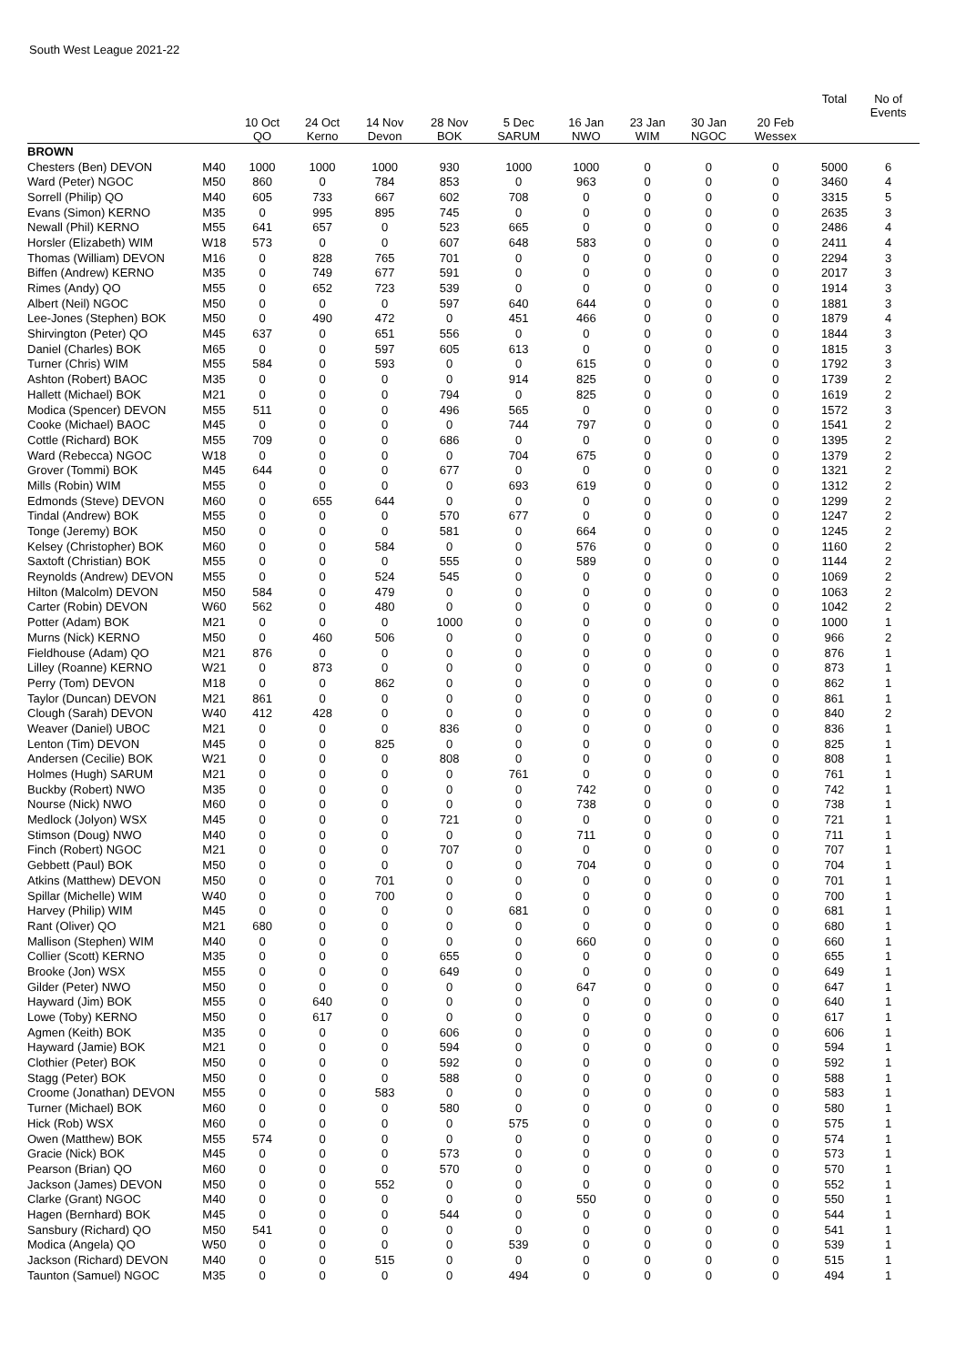South West League 2021-22
| | | 10 Oct QO | 24 Oct Kerno | 14 Nov Devon | 28 Nov BOK | 5 Dec SARUM | 16 Jan NWO | 23 Jan WIM | 30 Jan NGOC | 20 Feb Wessex | Total | No of Events |
| --- | --- | --- | --- | --- | --- | --- | --- | --- | --- | --- | --- | --- |
| BROWN | | | | | | | | | | | | |
| Chesters (Ben) DEVON | M40 | 1000 | 1000 | 1000 | 930 | 1000 | 1000 | 0 | 0 | 0 | 5000 | 6 |
| Ward (Peter) NGOC | M50 | 860 | 0 | 784 | 853 | 0 | 963 | 0 | 0 | 0 | 3460 | 4 |
| Sorrell (Philip) QO | M40 | 605 | 733 | 667 | 602 | 708 | 0 | 0 | 0 | 0 | 3315 | 5 |
| Evans (Simon) KERNO | M35 | 0 | 995 | 895 | 745 | 0 | 0 | 0 | 0 | 0 | 2635 | 3 |
| Newall (Phil) KERNO | M55 | 641 | 657 | 0 | 523 | 665 | 0 | 0 | 0 | 0 | 2486 | 4 |
| Horsler (Elizabeth) WIM | W18 | 573 | 0 | 0 | 607 | 648 | 583 | 0 | 0 | 0 | 2411 | 4 |
| Thomas (William) DEVON | M16 | 0 | 828 | 765 | 701 | 0 | 0 | 0 | 0 | 0 | 2294 | 3 |
| Biffen (Andrew) KERNO | M35 | 0 | 749 | 677 | 591 | 0 | 0 | 0 | 0 | 0 | 2017 | 3 |
| Rimes (Andy) QO | M55 | 0 | 652 | 723 | 539 | 0 | 0 | 0 | 0 | 0 | 1914 | 3 |
| Albert (Neil) NGOC | M50 | 0 | 0 | 0 | 597 | 640 | 644 | 0 | 0 | 0 | 1881 | 3 |
| Lee-Jones (Stephen) BOK | M50 | 0 | 490 | 472 | 0 | 451 | 466 | 0 | 0 | 0 | 1879 | 4 |
| Shirvington (Peter) QO | M45 | 637 | 0 | 651 | 556 | 0 | 0 | 0 | 0 | 0 | 1844 | 3 |
| Daniel (Charles) BOK | M65 | 0 | 0 | 597 | 605 | 613 | 0 | 0 | 0 | 0 | 1815 | 3 |
| Turner (Chris) WIM | M55 | 584 | 0 | 593 | 0 | 0 | 615 | 0 | 0 | 0 | 1792 | 3 |
| Ashton (Robert) BAOC | M35 | 0 | 0 | 0 | 0 | 914 | 825 | 0 | 0 | 0 | 1739 | 2 |
| Hallett (Michael) BOK | M21 | 0 | 0 | 0 | 794 | 0 | 825 | 0 | 0 | 0 | 1619 | 2 |
| Modica (Spencer) DEVON | M55 | 511 | 0 | 0 | 496 | 565 | 0 | 0 | 0 | 0 | 1572 | 3 |
| Cooke (Michael) BAOC | M45 | 0 | 0 | 0 | 0 | 744 | 797 | 0 | 0 | 0 | 1541 | 2 |
| Cottle (Richard) BOK | M55 | 709 | 0 | 0 | 686 | 0 | 0 | 0 | 0 | 0 | 1395 | 2 |
| Ward (Rebecca) NGOC | W18 | 0 | 0 | 0 | 0 | 704 | 675 | 0 | 0 | 0 | 1379 | 2 |
| Grover (Tommi) BOK | M45 | 644 | 0 | 0 | 677 | 0 | 0 | 0 | 0 | 0 | 1321 | 2 |
| Mills (Robin) WIM | M55 | 0 | 0 | 0 | 0 | 693 | 619 | 0 | 0 | 0 | 1312 | 2 |
| Edmonds (Steve) DEVON | M60 | 0 | 655 | 644 | 0 | 0 | 0 | 0 | 0 | 0 | 1299 | 2 |
| Tindal (Andrew) BOK | M55 | 0 | 0 | 0 | 570 | 677 | 0 | 0 | 0 | 0 | 1247 | 2 |
| Tonge (Jeremy) BOK | M50 | 0 | 0 | 0 | 581 | 0 | 664 | 0 | 0 | 0 | 1245 | 2 |
| Kelsey (Christopher) BOK | M60 | 0 | 0 | 584 | 0 | 0 | 576 | 0 | 0 | 0 | 1160 | 2 |
| Saxtoft (Christian) BOK | M55 | 0 | 0 | 0 | 555 | 0 | 589 | 0 | 0 | 0 | 1144 | 2 |
| Reynolds (Andrew) DEVON | M55 | 0 | 0 | 524 | 545 | 0 | 0 | 0 | 0 | 0 | 1069 | 2 |
| Hilton (Malcolm) DEVON | M50 | 584 | 0 | 479 | 0 | 0 | 0 | 0 | 0 | 0 | 1063 | 2 |
| Carter (Robin) DEVON | W60 | 562 | 0 | 480 | 0 | 0 | 0 | 0 | 0 | 0 | 1042 | 2 |
| Potter (Adam) BOK | M21 | 0 | 0 | 0 | 1000 | 0 | 0 | 0 | 0 | 0 | 1000 | 1 |
| Murns (Nick) KERNO | M50 | 0 | 460 | 506 | 0 | 0 | 0 | 0 | 0 | 0 | 966 | 2 |
| Fieldhouse (Adam) QO | M21 | 876 | 0 | 0 | 0 | 0 | 0 | 0 | 0 | 0 | 876 | 1 |
| Lilley (Roanne) KERNO | W21 | 0 | 873 | 0 | 0 | 0 | 0 | 0 | 0 | 0 | 873 | 1 |
| Perry (Tom) DEVON | M18 | 0 | 0 | 862 | 0 | 0 | 0 | 0 | 0 | 0 | 862 | 1 |
| Taylor (Duncan) DEVON | M21 | 861 | 0 | 0 | 0 | 0 | 0 | 0 | 0 | 0 | 861 | 1 |
| Clough (Sarah) DEVON | W40 | 412 | 428 | 0 | 0 | 0 | 0 | 0 | 0 | 0 | 840 | 2 |
| Weaver (Daniel) UBOC | M21 | 0 | 0 | 0 | 836 | 0 | 0 | 0 | 0 | 0 | 836 | 1 |
| Lenton (Tim) DEVON | M45 | 0 | 0 | 825 | 0 | 0 | 0 | 0 | 0 | 0 | 825 | 1 |
| Andersen (Cecilie) BOK | W21 | 0 | 0 | 0 | 808 | 0 | 0 | 0 | 0 | 0 | 808 | 1 |
| Holmes (Hugh) SARUM | M21 | 0 | 0 | 0 | 0 | 761 | 0 | 0 | 0 | 0 | 761 | 1 |
| Buckby (Robert) NWO | M35 | 0 | 0 | 0 | 0 | 0 | 742 | 0 | 0 | 0 | 742 | 1 |
| Nourse (Nick) NWO | M60 | 0 | 0 | 0 | 0 | 0 | 738 | 0 | 0 | 0 | 738 | 1 |
| Medlock (Jolyon) WSX | M45 | 0 | 0 | 0 | 721 | 0 | 0 | 0 | 0 | 0 | 721 | 1 |
| Stimson (Doug) NWO | M40 | 0 | 0 | 0 | 0 | 0 | 711 | 0 | 0 | 0 | 711 | 1 |
| Finch (Robert) NGOC | M21 | 0 | 0 | 0 | 707 | 0 | 0 | 0 | 0 | 0 | 707 | 1 |
| Gebbett (Paul) BOK | M50 | 0 | 0 | 0 | 0 | 0 | 704 | 0 | 0 | 0 | 704 | 1 |
| Atkins (Matthew) DEVON | M50 | 0 | 0 | 701 | 0 | 0 | 0 | 0 | 0 | 0 | 701 | 1 |
| Spillar (Michelle) WIM | W40 | 0 | 0 | 700 | 0 | 0 | 0 | 0 | 0 | 0 | 700 | 1 |
| Harvey (Philip) WIM | M45 | 0 | 0 | 0 | 0 | 681 | 0 | 0 | 0 | 0 | 681 | 1 |
| Rant (Oliver) QO | M21 | 680 | 0 | 0 | 0 | 0 | 0 | 0 | 0 | 0 | 680 | 1 |
| Mallison (Stephen) WIM | M40 | 0 | 0 | 0 | 0 | 0 | 660 | 0 | 0 | 0 | 660 | 1 |
| Collier (Scott) KERNO | M35 | 0 | 0 | 0 | 655 | 0 | 0 | 0 | 0 | 0 | 655 | 1 |
| Brooke (Jon) WSX | M55 | 0 | 0 | 0 | 649 | 0 | 0 | 0 | 0 | 0 | 649 | 1 |
| Gilder (Peter) NWO | M50 | 0 | 0 | 0 | 0 | 0 | 647 | 0 | 0 | 0 | 647 | 1 |
| Hayward (Jim) BOK | M55 | 0 | 640 | 0 | 0 | 0 | 0 | 0 | 0 | 0 | 640 | 1 |
| Lowe (Toby) KERNO | M50 | 0 | 617 | 0 | 0 | 0 | 0 | 0 | 0 | 0 | 617 | 1 |
| Agmen (Keith) BOK | M35 | 0 | 0 | 0 | 606 | 0 | 0 | 0 | 0 | 0 | 606 | 1 |
| Hayward (Jamie) BOK | M21 | 0 | 0 | 0 | 594 | 0 | 0 | 0 | 0 | 0 | 594 | 1 |
| Clothier (Peter) BOK | M50 | 0 | 0 | 0 | 592 | 0 | 0 | 0 | 0 | 0 | 592 | 1 |
| Stagg (Peter) BOK | M50 | 0 | 0 | 0 | 588 | 0 | 0 | 0 | 0 | 0 | 588 | 1 |
| Croome (Jonathan) DEVON | M55 | 0 | 0 | 583 | 0 | 0 | 0 | 0 | 0 | 0 | 583 | 1 |
| Turner (Michael) BOK | M60 | 0 | 0 | 0 | 580 | 0 | 0 | 0 | 0 | 0 | 580 | 1 |
| Hick (Rob) WSX | M60 | 0 | 0 | 0 | 0 | 575 | 0 | 0 | 0 | 0 | 575 | 1 |
| Owen (Matthew) BOK | M55 | 574 | 0 | 0 | 0 | 0 | 0 | 0 | 0 | 0 | 574 | 1 |
| Gracie (Nick) BOK | M45 | 0 | 0 | 0 | 573 | 0 | 0 | 0 | 0 | 0 | 573 | 1 |
| Pearson (Brian) QO | M60 | 0 | 0 | 0 | 570 | 0 | 0 | 0 | 0 | 0 | 570 | 1 |
| Jackson (James) DEVON | M50 | 0 | 0 | 552 | 0 | 0 | 0 | 0 | 0 | 0 | 552 | 1 |
| Clarke (Grant) NGOC | M40 | 0 | 0 | 0 | 0 | 0 | 550 | 0 | 0 | 0 | 550 | 1 |
| Hagen (Bernhard) BOK | M45 | 0 | 0 | 0 | 544 | 0 | 0 | 0 | 0 | 0 | 544 | 1 |
| Sansbury (Richard) QO | M50 | 541 | 0 | 0 | 0 | 0 | 0 | 0 | 0 | 0 | 541 | 1 |
| Modica (Angela) QO | W50 | 0 | 0 | 0 | 0 | 539 | 0 | 0 | 0 | 0 | 539 | 1 |
| Jackson (Richard) DEVON | M40 | 0 | 0 | 515 | 0 | 0 | 0 | 0 | 0 | 0 | 515 | 1 |
| Taunton (Samuel) NGOC | M35 | 0 | 0 | 0 | 0 | 494 | 0 | 0 | 0 | 0 | 494 | 1 |